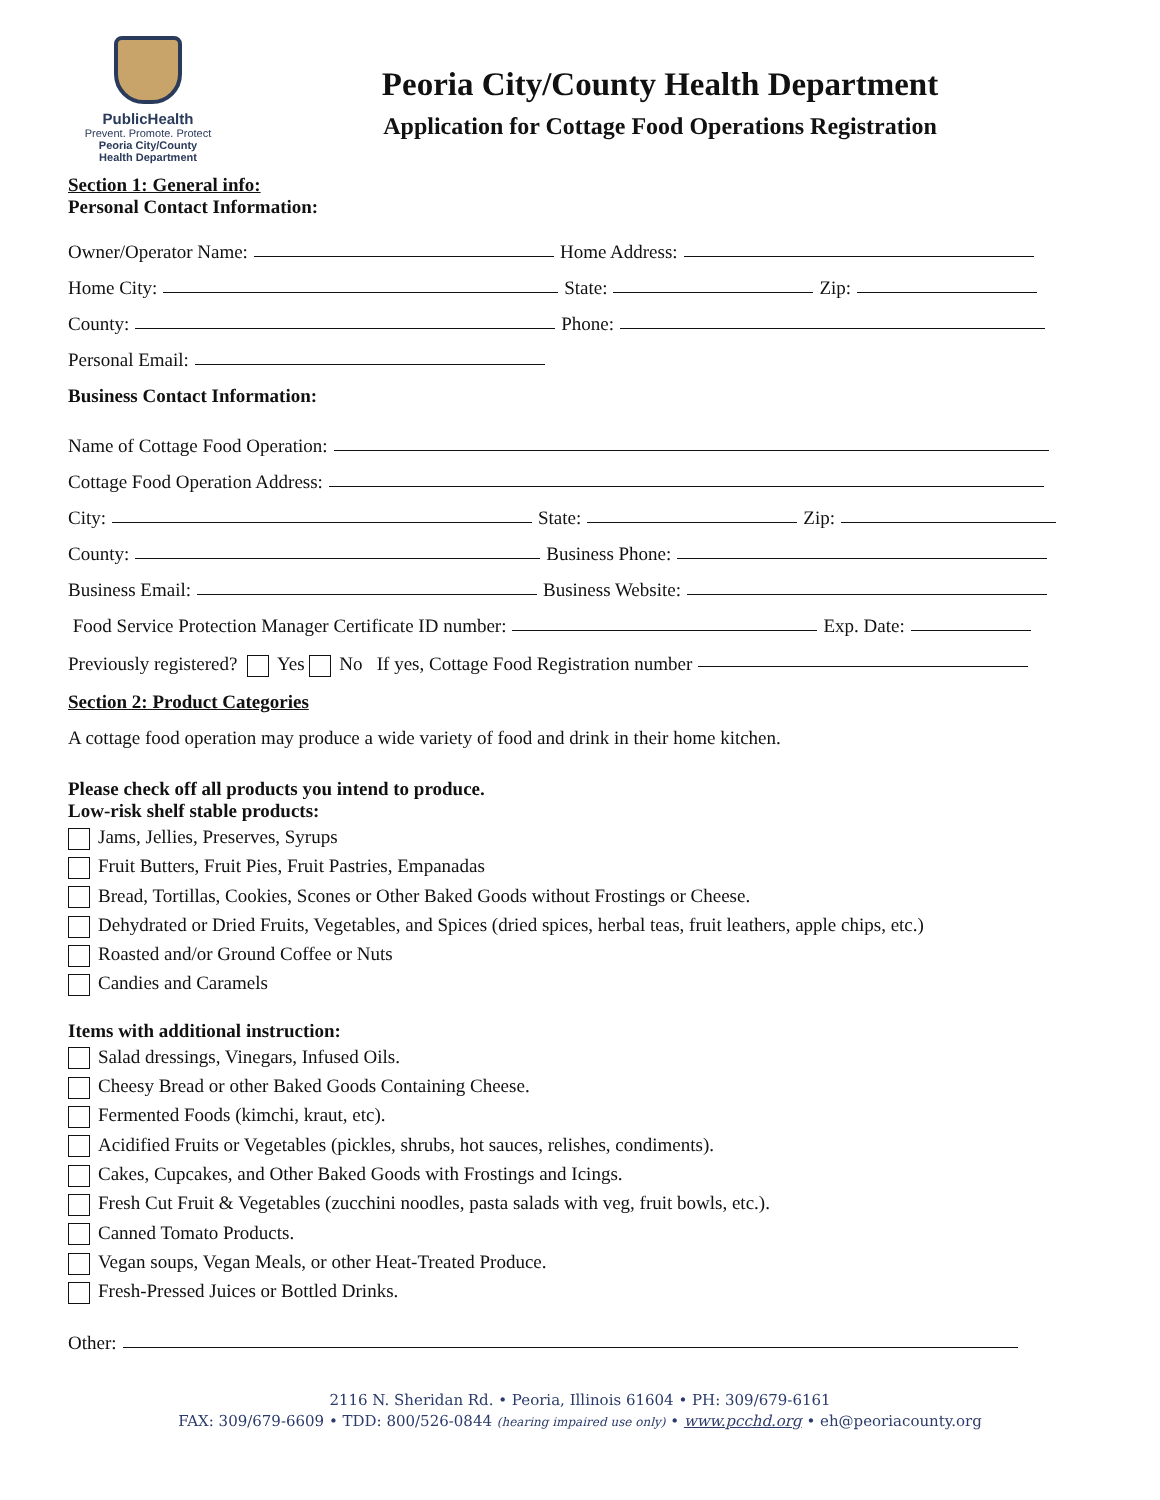PublicHealth
Prevent. Promote. Protect
Peoria City/County
Health Department
Peoria City/County Health Department
Application for Cottage Food Operations Registration
Section 1: General info:
Personal Contact Information:
Owner/Operator Name: Home Address:
Home City: State: Zip:
County: Phone:
Personal Email:
Business Contact Information:
Name of Cottage Food Operation:
Cottage Food Operation Address:
City: State: Zip:
County: Business Phone:
Business Email: Business Website:
Food Service Protection Manager Certificate ID number:
Exp. Date:
Previously registered? Yes No If yes, Cottage Food Registration number
Section 2: Product Categories
A cottage food operation may produce a wide variety of food and drink in their home kitchen.
Please check off all products you intend to produce.
Low-risk shelf stable products:
Jams, Jellies, Preserves, Syrups
Fruit Butters, Fruit Pies, Fruit Pastries, Empanadas
Bread, Tortillas, Cookies, Scones or Other Baked Goods without Frostings or Cheese.
Dehydrated or Dried Fruits, Vegetables, and Spices (dried spices, herbal teas, fruit leathers, apple chips, etc.)
Roasted and/or Ground Coffee or Nuts
Candies and Caramels
Items with additional instruction:
Salad dressings, Vinegars, Infused Oils.
Cheesy Bread or other Baked Goods Containing Cheese.
Fermented Foods (kimchi, kraut, etc).
Acidified Fruits or Vegetables (pickles, shrubs, hot sauces, relishes, condiments).
Cakes, Cupcakes, and Other Baked Goods with Frostings and Icings.
Fresh Cut Fruit & Vegetables (zucchini noodles, pasta salads with veg, fruit bowls, etc.).
Canned Tomato Products.
Vegan soups, Vegan Meals, or other Heat-Treated Produce.
Fresh-Pressed Juices or Bottled Drinks.
Other:
2116 N. Sheridan Rd. • Peoria, Illinois 61604 • PH: 309/679-6161
FAX: 309/679-6609 • TDD: 800/526-0844 (hearing impaired use only) • www.pcchd.org • eh@peoriacounty.org